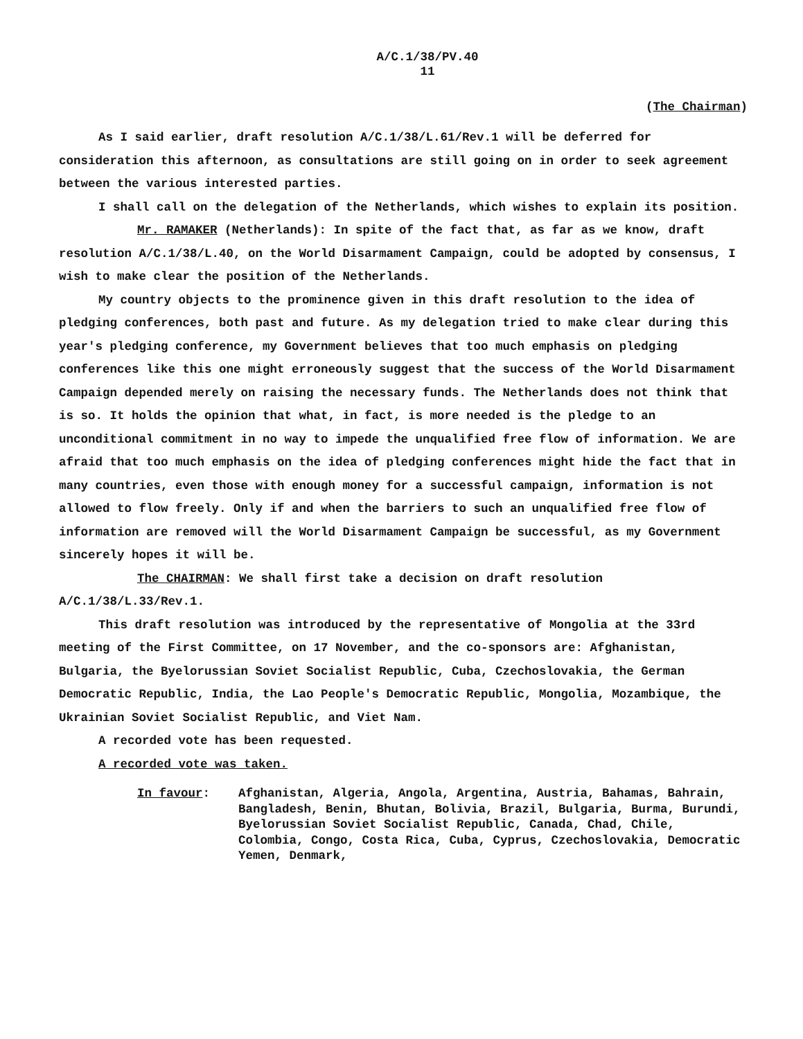A/C.1/38/PV.40
11
(The Chairman)
As I said earlier, draft resolution A/C.1/38/L.61/Rev.1 will be deferred for consideration this afternoon, as consultations are still going on in order to seek agreement between the various interested parties.
I shall call on the delegation of the Netherlands, which wishes to explain its position.
Mr. RAMAKER (Netherlands): In spite of the fact that, as far as we know, draft resolution A/C.1/38/L.40, on the World Disarmament Campaign, could be adopted by consensus, I wish to make clear the position of the Netherlands.
My country objects to the prominence given in this draft resolution to the idea of pledging conferences, both past and future. As my delegation tried to make clear during this year's pledging conference, my Government believes that too much emphasis on pledging conferences like this one might erroneously suggest that the success of the World Disarmament Campaign depended merely on raising the necessary funds. The Netherlands does not think that is so. It holds the opinion that what, in fact, is more needed is the pledge to an unconditional commitment in no way to impede the unqualified free flow of information. We are afraid that too much emphasis on the idea of pledging conferences might hide the fact that in many countries, even those with enough money for a successful campaign, information is not allowed to flow freely. Only if and when the barriers to such an unqualified free flow of information are removed will the World Disarmament Campaign be successful, as my Government sincerely hopes it will be.
The CHAIRMAN: We shall first take a decision on draft resolution A/C.1/38/L.33/Rev.1.
This draft resolution was introduced by the representative of Mongolia at the 33rd meeting of the First Committee, on 17 November, and the co-sponsors are: Afghanistan, Bulgaria, the Byelorussian Soviet Socialist Republic, Cuba, Czechoslovakia, the German Democratic Republic, India, the Lao People's Democratic Republic, Mongolia, Mozambique, the Ukrainian Soviet Socialist Republic, and Viet Nam.
A recorded vote has been requested.
A recorded vote was taken.
In favour: Afghanistan, Algeria, Angola, Argentina, Austria, Bahamas, Bahrain, Bangladesh, Benin, Bhutan, Bolivia, Brazil, Bulgaria, Burma, Burundi, Byelorussian Soviet Socialist Republic, Canada, Chad, Chile, Colombia, Congo, Costa Rica, Cuba, Cyprus, Czechoslovakia, Democratic Yemen, Denmark,